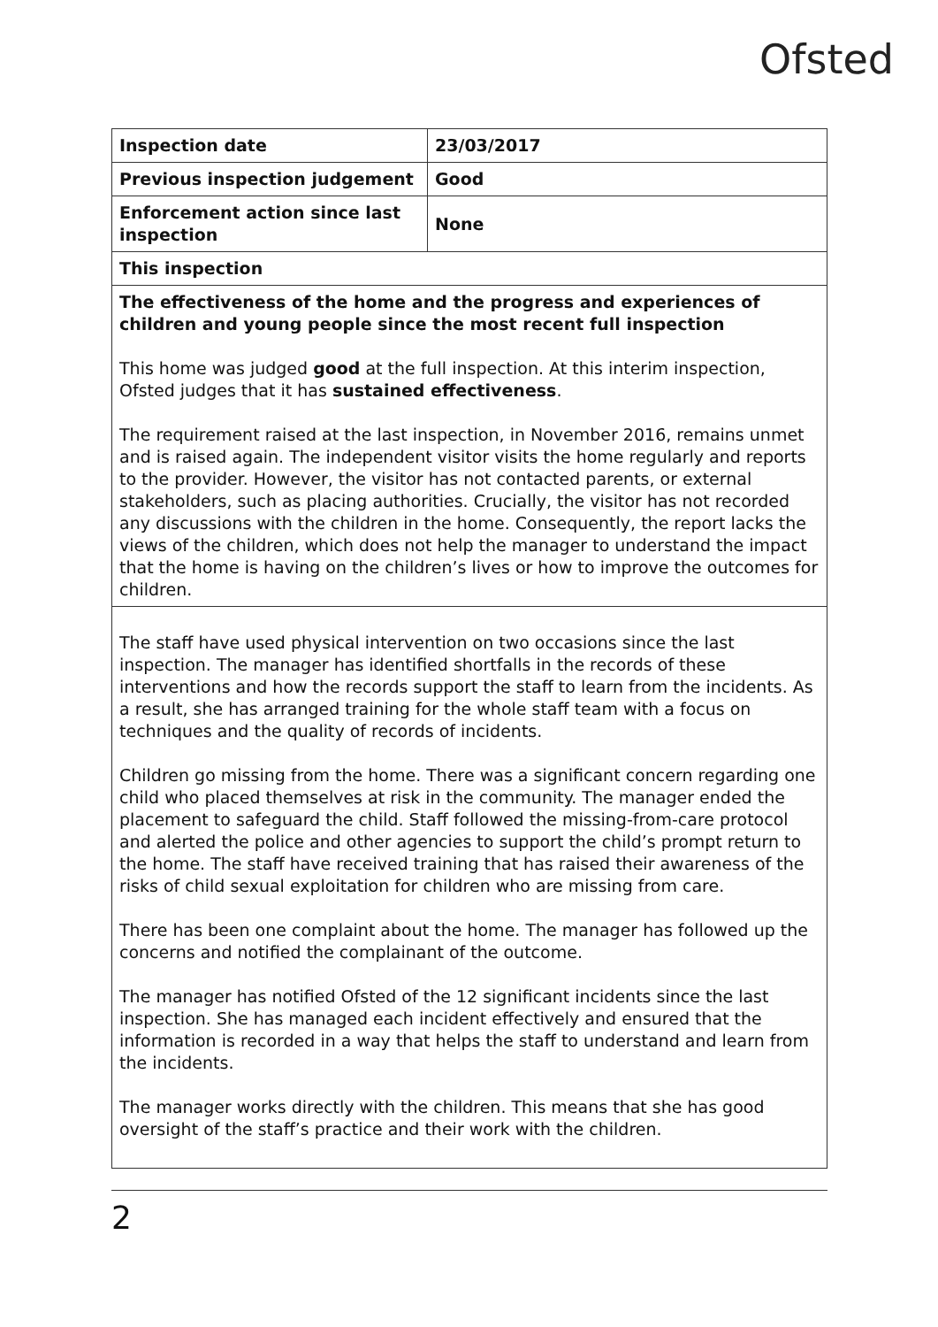Ofsted
| Inspection date | 23/03/2017 |
| Previous inspection judgement | Good |
| Enforcement action since last inspection | None |
| This inspection | |
| The effectiveness of the home and the progress and experiences of children and young people since the most recent full inspection This home was judged good at the full inspection. At this interim inspection, Ofsted judges that it has sustained effectiveness . The requirement raised at the last inspection, in November 2016, remains unmet and is raised again. The independent visitor visits the home regularly and reports to the provider. However, the visitor has not contacted parents, or external stakeholders, such as placing authorities. Crucially, the visitor has not recorded any discussions with the children in the home. Consequently, the report lacks the views of the children, which does not help the manager to understand the impact that the home is having on the children’s lives or how to improve the outcomes for children. | |
| The staff have used physical intervention on two occasions since the last inspection. The manager has identified shortfalls in the records of these interventions and how the records support the staff to learn from the incidents. As a result, she has arranged training for the whole staff team with a focus on techniques and the quality of records of incidents. Children go missing from the home. There was a significant concern regarding one child who placed themselves at risk in the community. The manager ended the placement to safeguard the child. Staff followed the missing-from-care protocol and alerted the police and other agencies to support the child’s prompt return to the home. The staff have received training that has raised their awareness of the risks of child sexual exploitation for children who are missing from care. There has been one complaint about the home. The manager has followed up the concerns and notified the complainant of the outcome. The manager has notified Ofsted of the 12 significant incidents since the last inspection. She has managed each incident effectively and ensured that the information is recorded in a way that helps the staff to understand and learn from the incidents. The manager works directly with the children. This means that she has good oversight of the staff’s practice and their work with the children. | |
2